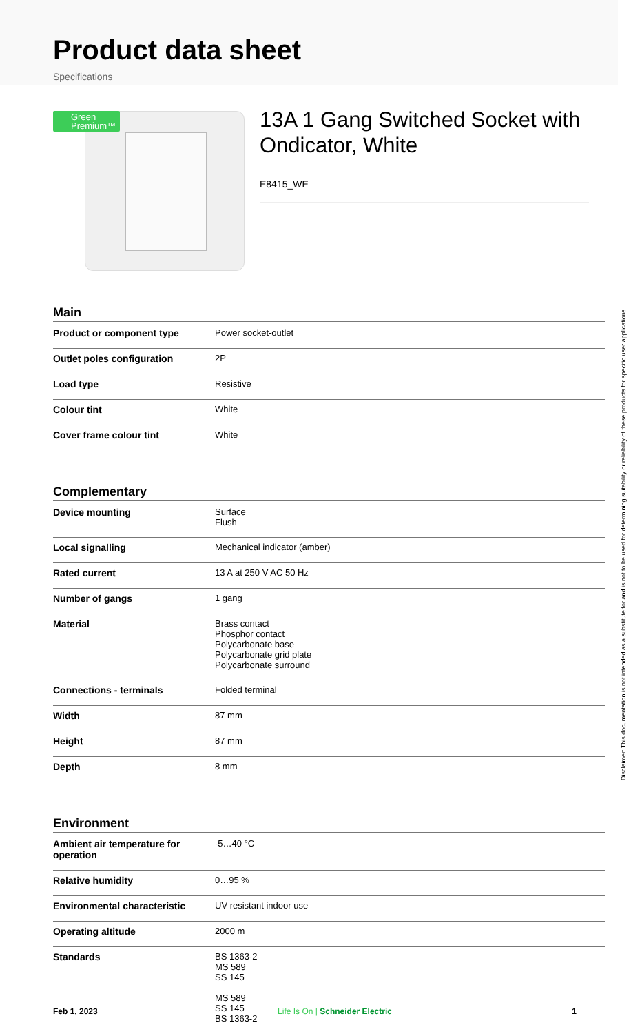Product data sheet
Specifications
Green
Premium™
13A 1 Gang Switched Socket with Ondicator, White
E8415_WE
Main
| Product or component type | Power socket-outlet |
| Outlet poles configuration | 2P |
| Load type | Resistive |
| Colour tint | White |
| Cover frame colour tint | White |
Complementary
| Device mounting | Surface Flush |
| Local signalling | Mechanical indicator (amber) |
| Rated current | 13 A at 250 V AC 50 Hz |
| Number of gangs | 1 gang |
| Material | Brass contact Phosphor contact Polycarbonate base Polycarbonate grid plate Polycarbonate surround |
| Connections - terminals | Folded terminal |
| Width | 87 mm |
| Height | 87 mm |
| Depth | 8 mm |
Environment
| Ambient air temperature for operation | -5…40 °C |
| Relative humidity | 0…95 % |
| Environmental characteristic | UV resistant indoor use |
| Operating altitude | 2000 m |
| Standards | BS 1363-2 MS 589 SS 145 MS 589 SS 145 BS 1363-2 |
Disclaimer: This documentation is not intended as a substitute for and is not to be used for determining suitability or reliability of these products for specific user applications
Feb 1, 2023 Life Is On | Schneider Electric 1